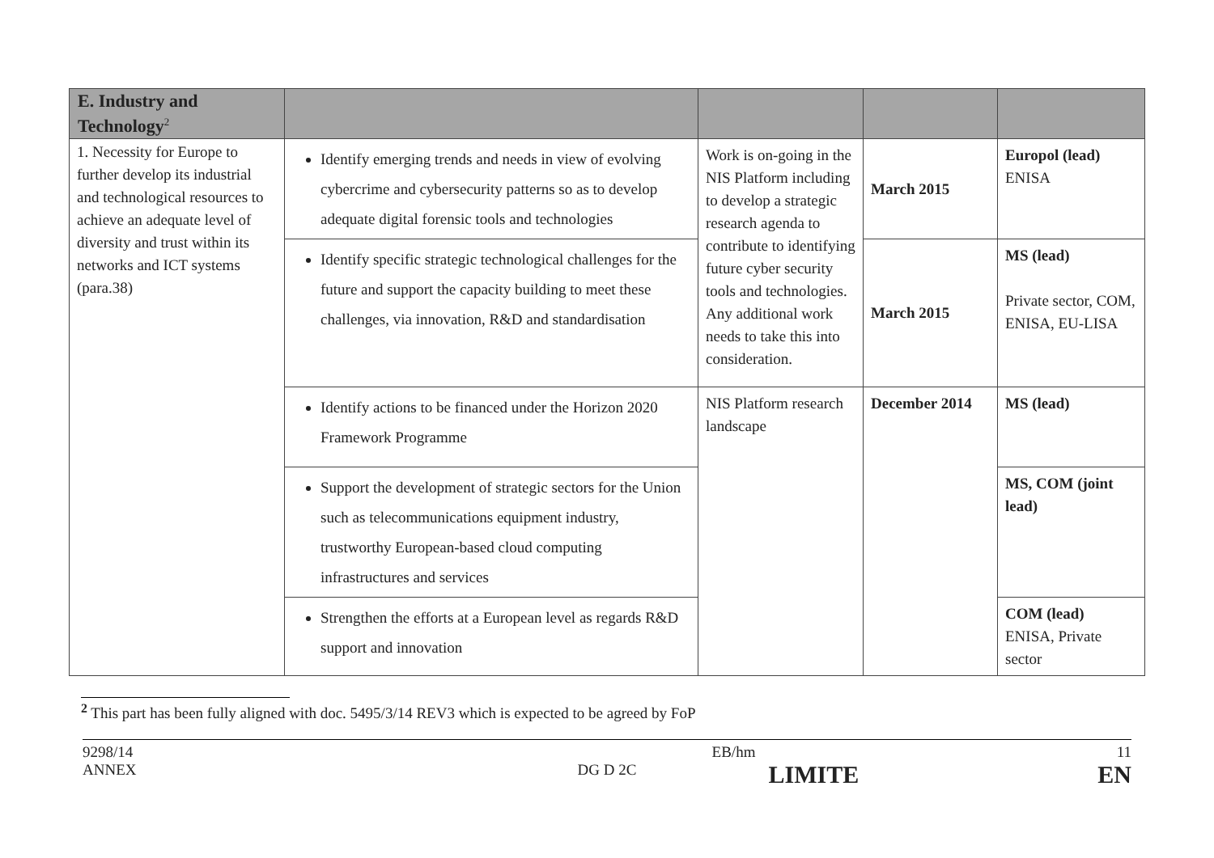| E. Industry and Technology<sup>2</sup> | | | | |
| --- | --- | --- | --- | --- |
| 1. Necessity for Europe to further develop its industrial and technological resources to achieve an adequate level of diversity and trust within its networks and ICT systems (para.38) | Identify emerging trends and needs in view of evolving cybercrime and cybersecurity patterns so as to develop adequate digital forensic tools and technologies | Work is on-going in the NIS Platform including to develop a strategic research agenda to contribute to identifying future cyber security tools and technologies. Any additional work needs to take this into consideration. | March 2015 | Europol (lead) ENISA |
| | Identify specific strategic technological challenges for the future and support the capacity building to meet these challenges, via innovation, R&D and standardisation | | March 2015 | MS (lead) Private sector, COM, ENISA, EU-LISA |
| | Identify actions to be financed under the Horizon 2020 Framework Programme | NIS Platform research landscape | December 2014 | MS (lead) |
| | Support the development of strategic sectors for the Union such as telecommunications equipment industry, trustworthy European-based cloud computing infrastructures and services | | | MS, COM (joint lead) |
| | Strengthen the efforts at a European level as regards R&D support and innovation | | | COM (lead) ENISA, Private sector |
<sup>2</sup> This part has been fully aligned with doc. 5495/3/14 REV3 which is expected to be agreed by FoP
9298/14
ANNEX
DG D 2C
EB/hm
LIMITE
11
EN